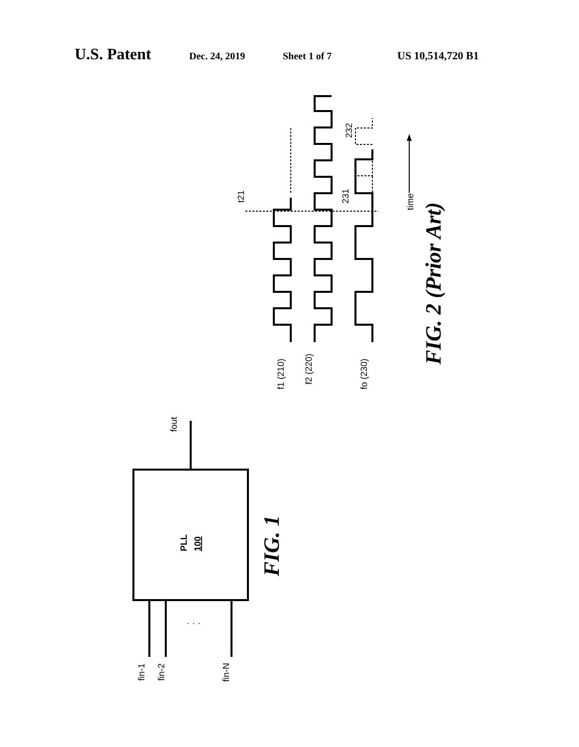U.S. Patent Dec. 24, 2019 Sheet 1 of 7 US 10,514,720 B1
fin-1
fin-2
fin-N
fout
PLL
100
f1 (210)
f2 (220)
fo (230)
t21
231
232
time
· · ·
FIG. 1
FIG. 2 (Prior Art)